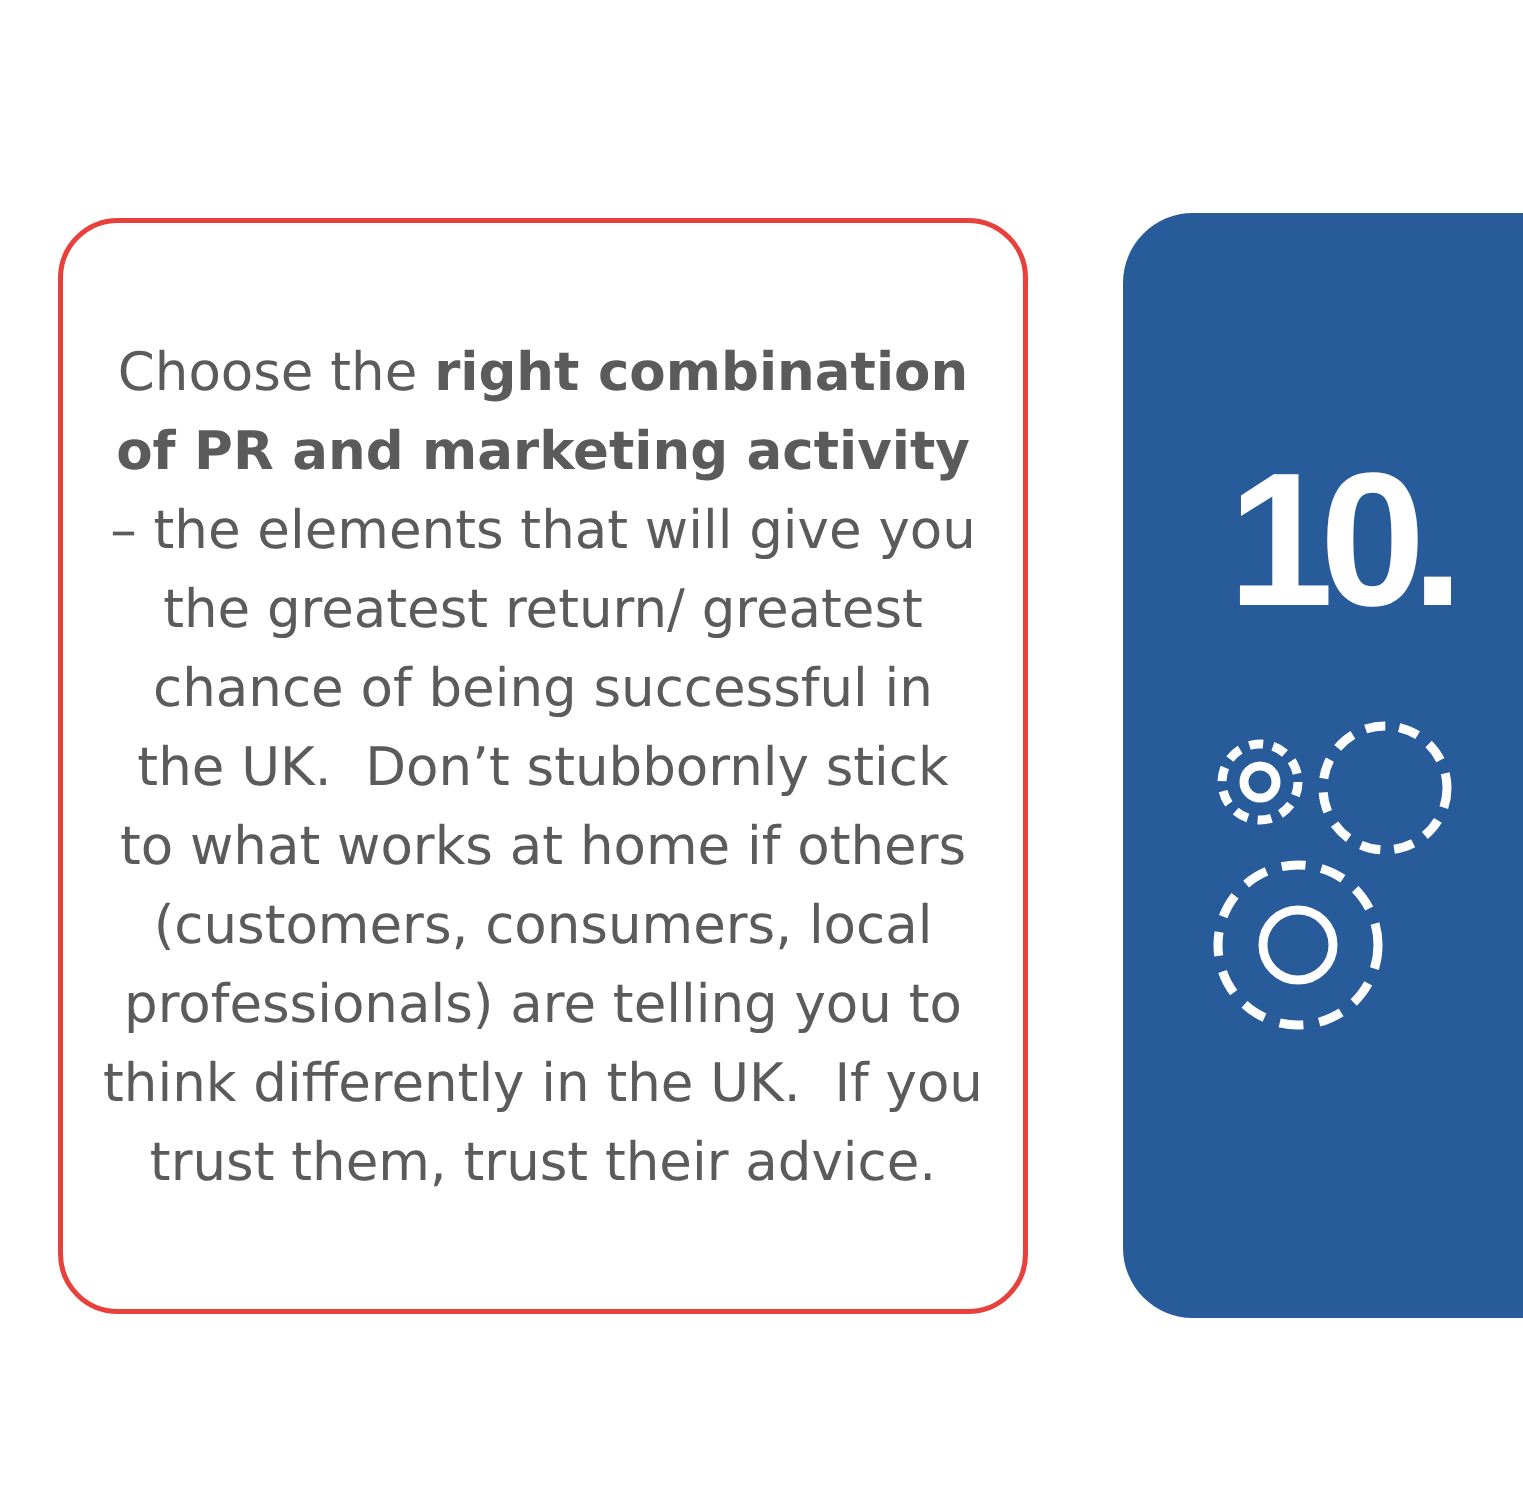Choose the right combination of PR and marketing activity – the elements that will give you the greatest return/ greatest chance of being successful in the UK. Don’t stubbornly stick to what works at home if others (customers, consumers, local professionals) are telling you to think differently in the UK. If you trust them, trust their advice.
10.